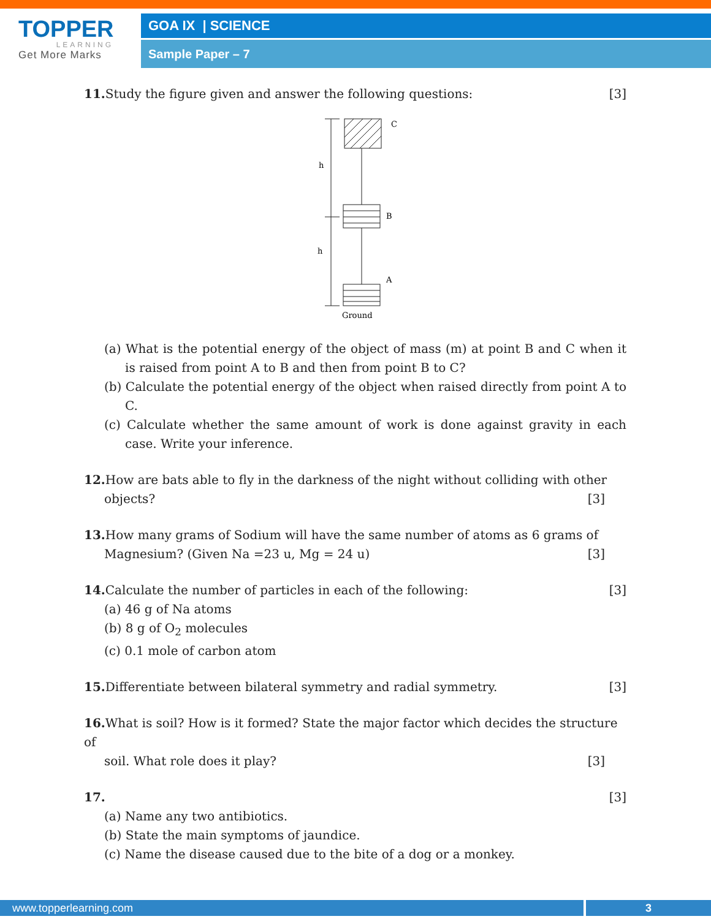TOPPER
LEARNING
Get More Marks
GOA IX | SCIENCE
Sample Paper – 7
11. Study the figure given and answer the following questions: [3]
h
h
C
B
A
Ground
(a) What is the potential energy of the object of mass (m) at point B and C when it is raised from point A to B and then from point B to C?
(b) Calculate the potential energy of the object when raised directly from point A to C.
(c) Calculate whether the same amount of work is done against gravity in each case. Write your inference.
12. How are bats able to fly in the darkness of the night without colliding with other
objects? [3]
13. How many grams of Sodium will have the same number of atoms as 6 grams of
Magnesium? (Given Na =23 u, Mg = 24 u) [3]
14. Calculate the number of particles in each of the following: [3]
(a) 46 g of Na atoms
(b) 8 g of O<sub>2</sub> molecules
(c) 0.1 mole of carbon atom
15. Differentiate between bilateral symmetry and radial symmetry. [3]
16. What is soil? How is it formed? State the major factor which decides the structure of
soil. What role does it play? [3]
17. [3]
(a) Name any two antibiotics.
(b) State the main symptoms of jaundice.
(c) Name the disease caused due to the bite of a dog or a monkey.
www.topperlearning.com 3